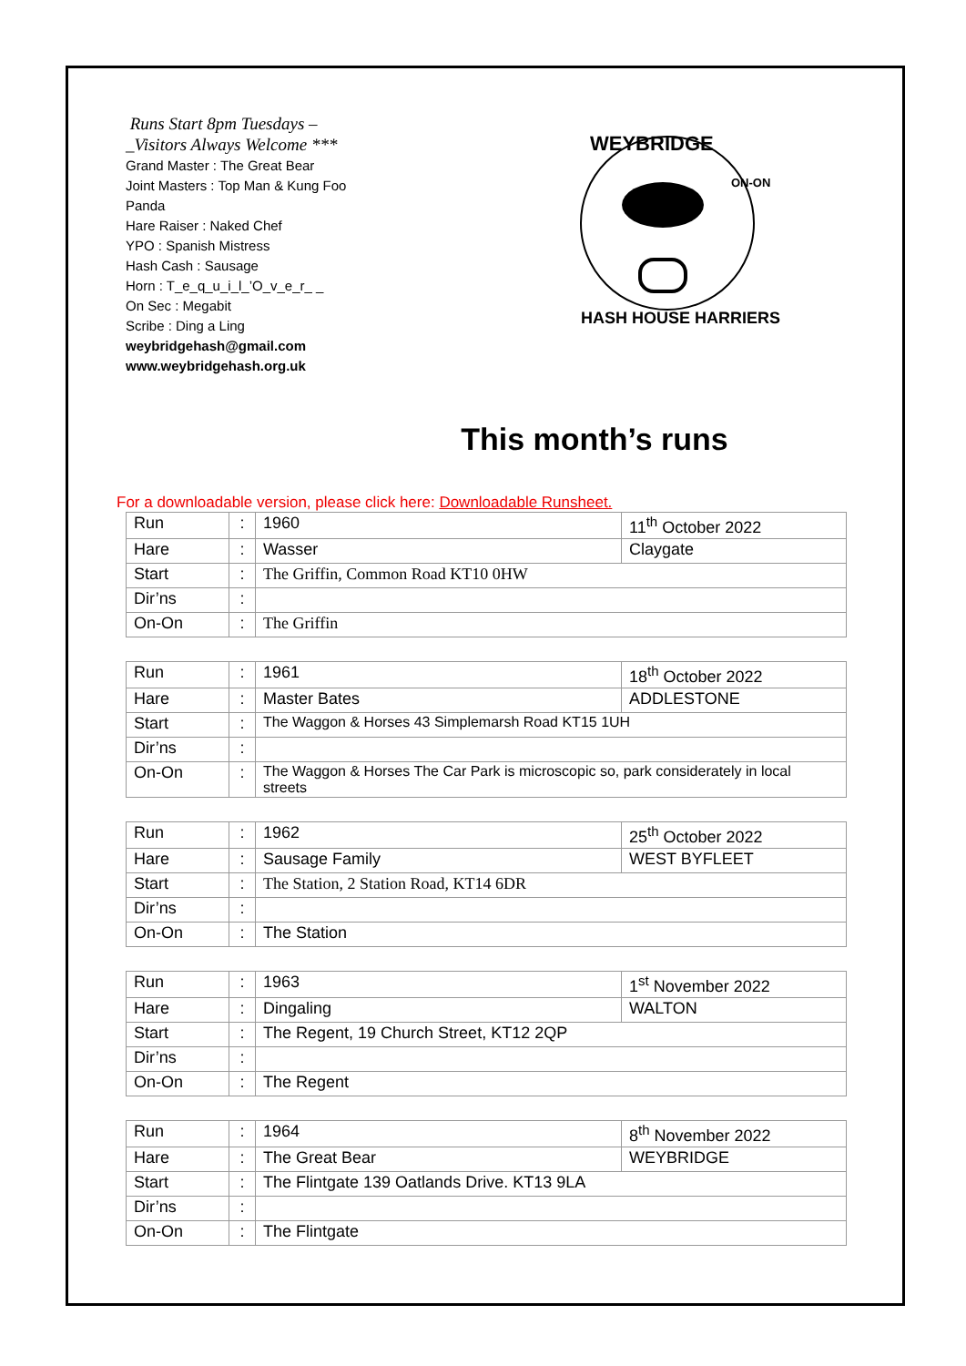Runs Start 8pm Tuesdays –
_Visitors Always Welcome ***
Grand Master : The Great Bear
Joint Masters : Top Man & Kung Foo
Panda
Hare Raiser : Naked Chef
YPO : Spanish Mistress
Hash Cash : Sausage
Horn : T_e_q_u_i_l_’O_v_e_r_ _
On Sec : Megabit
Scribe : Ding a Ling
weybridgehash@gmail.com
www.weybridgehash.org.uk
WEYBRIDGE
ON-ON
HASH HOUSE HARRIERS
This month’s runs
For a downloadable version, please click here: Downloadable Runsheet.
| Run | : | 1960 | 11<sup>th</sup> October 2022 |
| Hare | : | Wasser | Claygate |
| Start | : | The Griffin, Common Road KT10 0HW | |
| Dir’ns | : | | |
| On-On | : | The Griffin | |
| Run | : | 1961 | 18<sup>th</sup> October 2022 |
| Hare | : | Master Bates | ADDLESTONE |
| Start | : | The Waggon & Horses 43 Simplemarsh Road KT15 1UH | |
| Dir’ns | : | | |
| On-On | : | The Waggon & Horses The Car Park is microscopic so, park considerately in local streets | |
| Run | : | 1962 | 25<sup>th</sup> October 2022 |
| Hare | : | Sausage Family | WEST BYFLEET |
| Start | : | The Station, 2 Station Road, KT14 6DR | |
| Dir’ns | : | | |
| On-On | : | The Station | |
| Run | : | 1963 | 1<sup>st</sup> November 2022 |
| Hare | : | Dingaling | WALTON |
| Start | : | The Regent, 19 Church Street, KT12 2QP | |
| Dir’ns | : | | |
| On-On | : | The Regent | |
| Run | : | 1964 | 8<sup>th</sup> November 2022 |
| Hare | : | The Great Bear | WEYBRIDGE |
| Start | : | The Flintgate 139 Oatlands Drive. KT13 9LA | |
| Dir’ns | : | | |
| On-On | : | The Flintgate | |